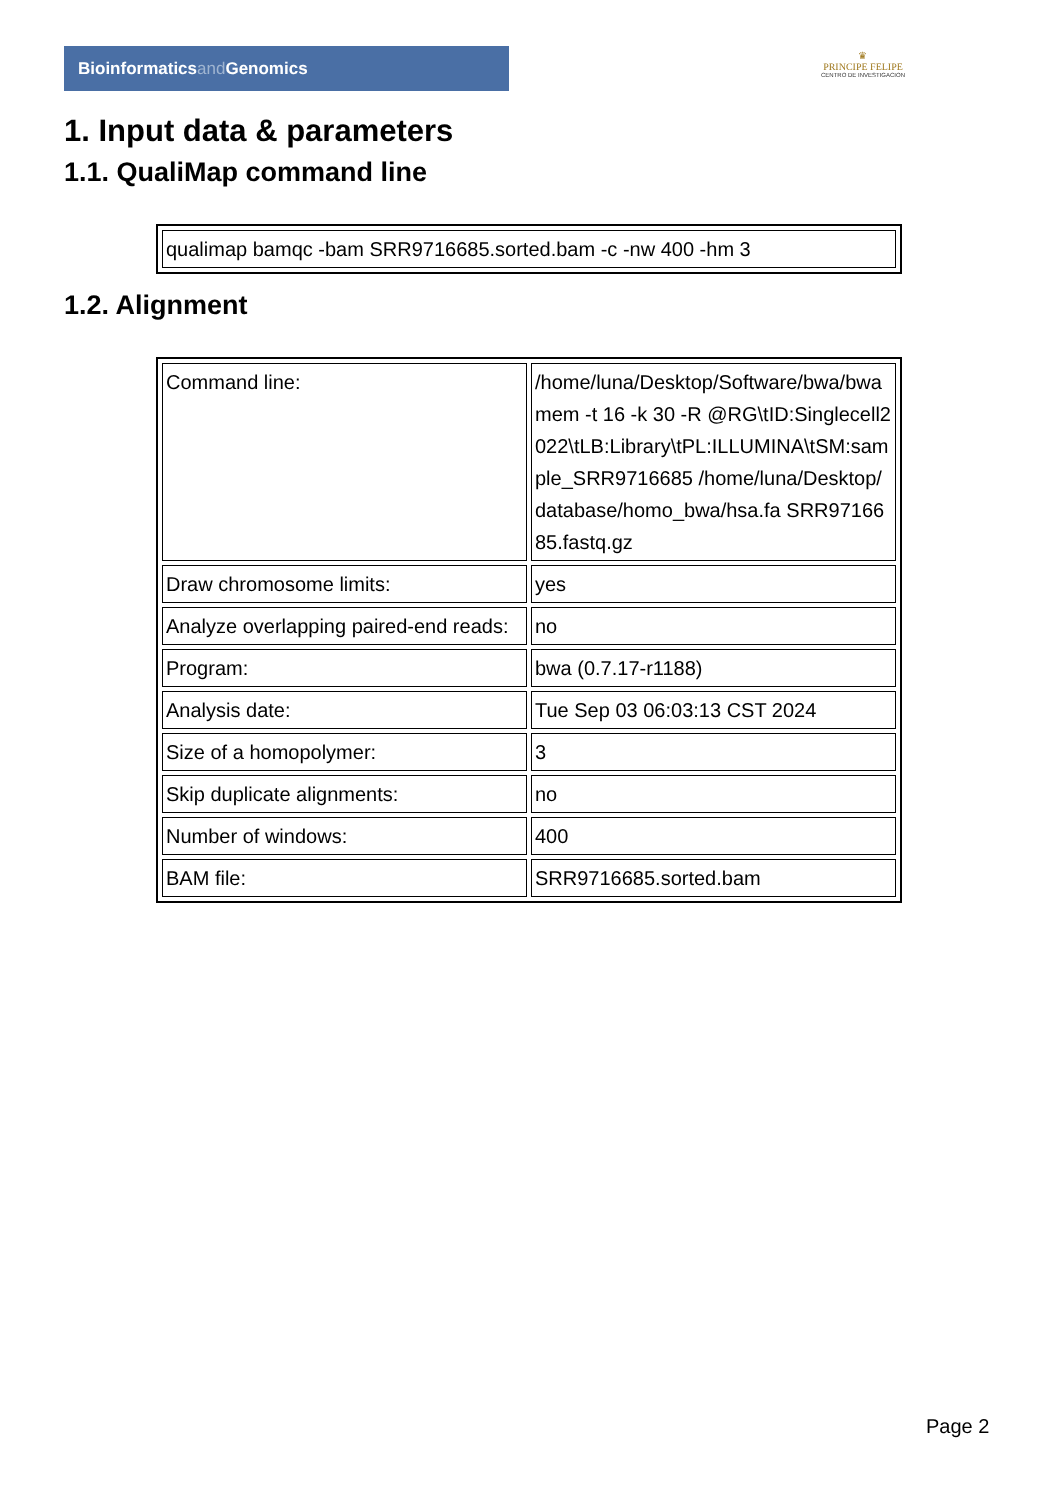Bioinformaticsand Genomics
♛
PRINCIPE FELIPE
CENTRO DE INVESTIGACION
1. Input data & parameters
1.1. QualiMap command line
| qualimap bamqc -bam SRR9716685.sorted.bam -c -nw 400 -hm 3 |
1.2. Alignment
| Command line: | /home/luna/Desktop/Software/bwa/bwa mem -t 16 -k 30 -R @RG\tID:Singlecell2022\tLB:Library\tPL:ILLUMINA\tSM:sample_SRR9716685 /home/luna/Desktop/database/homo_bwa/hsa.fa SRR9716685.fastq.gz |
| Draw chromosome limits: | yes |
| Analyze overlapping paired-end reads: | no |
| Program: | bwa (0.7.17-r1188) |
| Analysis date: | Tue Sep 03 06:03:13 CST 2024 |
| Size of a homopolymer: | 3 |
| Skip duplicate alignments: | no |
| Number of windows: | 400 |
| BAM file: | SRR9716685.sorted.bam |
Page 2